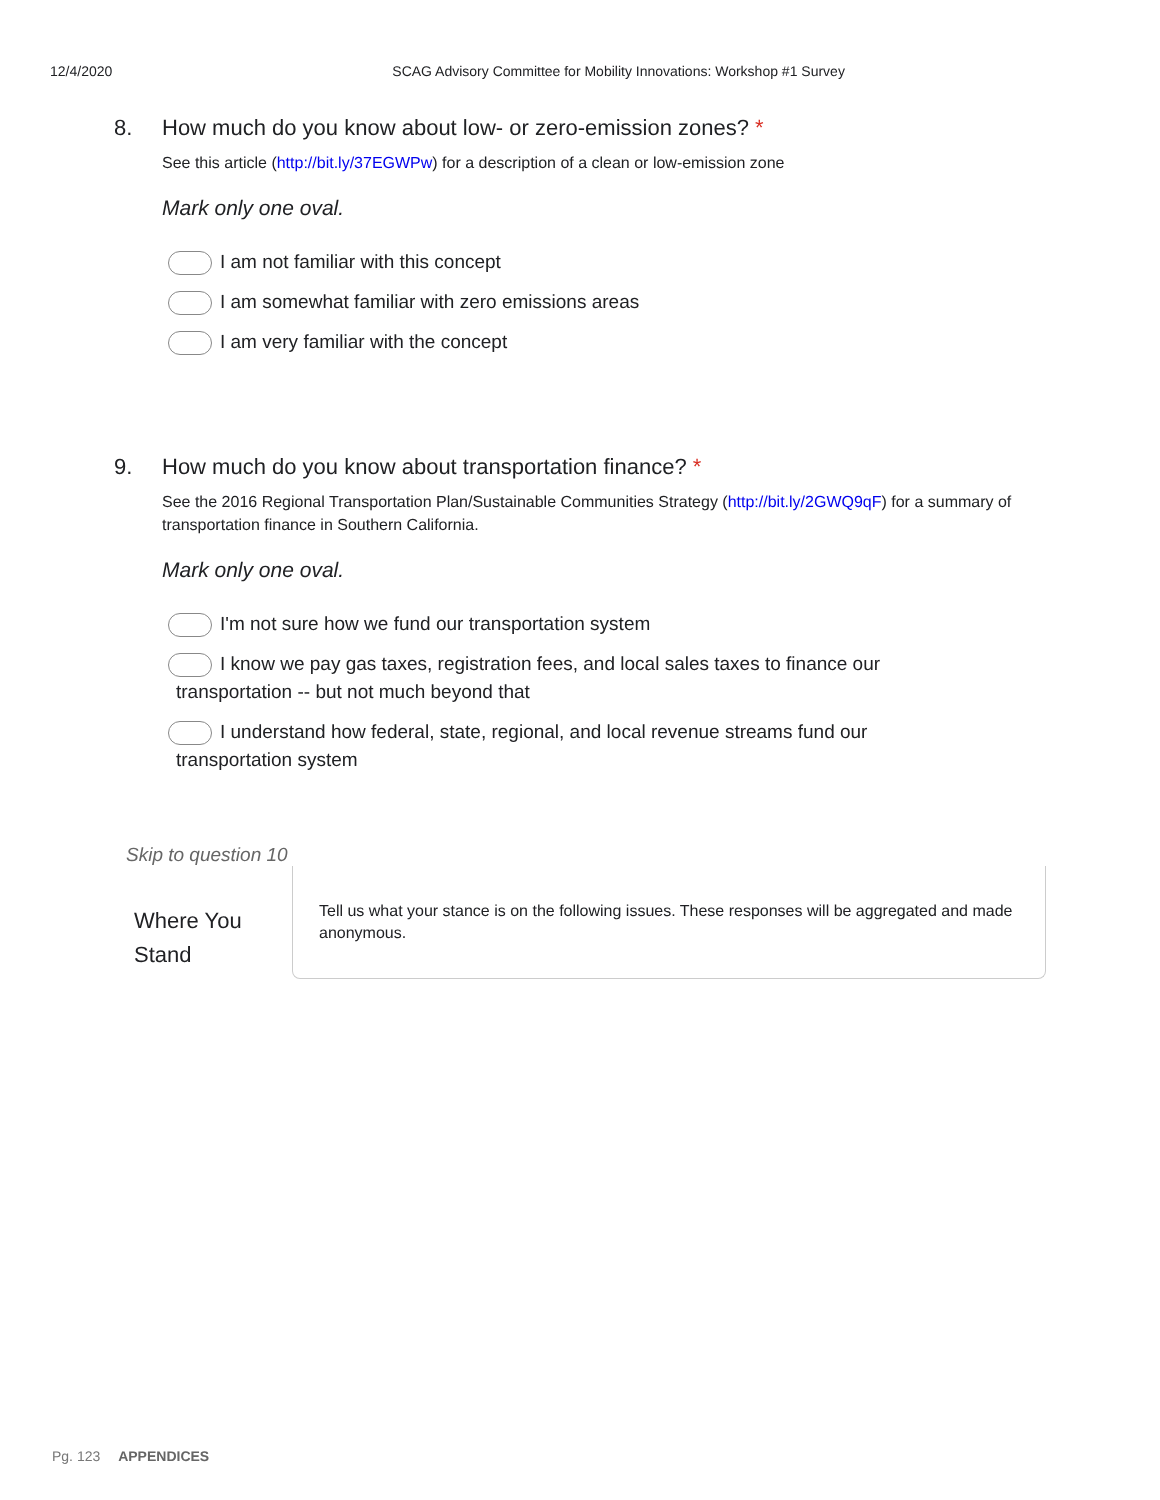12/4/2020 SCAG Advisory Committee for Mobility Innovations: Workshop #1 Survey
8. How much do you know about low- or zero-emission zones? *
See this article (http://bit.ly/37EGWPw) for a description of a clean or low-emission zone
Mark only one oval.
I am not familiar with this concept
I am somewhat familiar with zero emissions areas
I am very familiar with the concept
9. How much do you know about transportation finance? *
See the 2016 Regional Transportation Plan/Sustainable Communities Strategy (http://bit.ly/2GWQ9qF) for a summary of transportation finance in Southern California.
Mark only one oval.
I'm not sure how we fund our transportation system
I know we pay gas taxes, registration fees, and local sales taxes to finance our transportation -- but not much beyond that
I understand how federal, state, regional, and local revenue streams fund our transportation system
Skip to question 10
Where You Stand
Tell us what your stance is on the following issues. These responses will be aggregated and made anonymous.
Pg. 123 APPENDICES